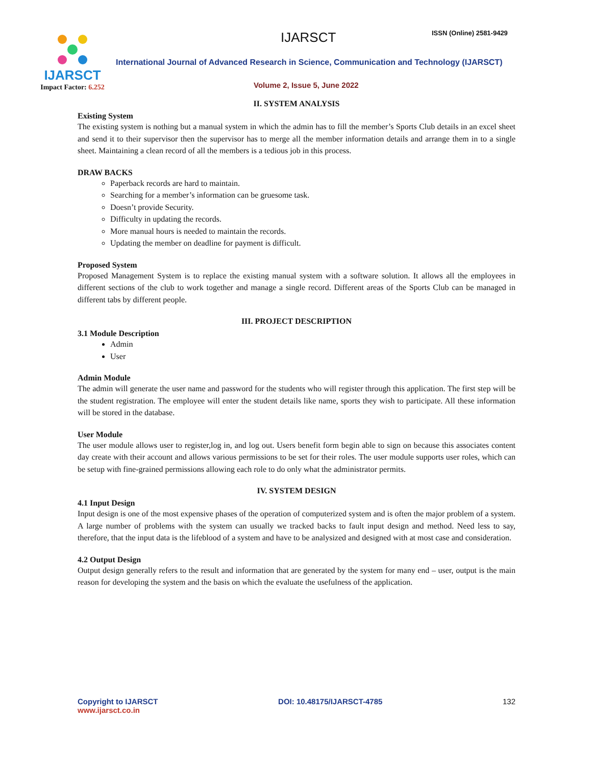IJARSCT
Impact Factor: 6.252
IJARSCT ISSN (Online) 2581-9429
International Journal of Advanced Research in Science, Communication and Technology (IJARSCT)
Volume 2, Issue 5, June 2022
II. SYSTEM ANALYSIS
Existing System
The existing system is nothing but a manual system in which the admin has to fill the member’s Sports Club details in an excel sheet and send it to their supervisor then the supervisor has to merge all the member information details and arrange them in to a single sheet. Maintaining a clean record of all the members is a tedious job in this process.
DRAW BACKS
Paperback records are hard to maintain.
Searching for a member’s information can be gruesome task.
Doesn’t provide Security.
Difficulty in updating the records.
More manual hours is needed to maintain the records.
Updating the member on deadline for payment is difficult.
Proposed System
Proposed Management System is to replace the existing manual system with a software solution. It allows all the employees in different sections of the club to work together and manage a single record. Different areas of the Sports Club can be managed in different tabs by different people.
III. PROJECT DESCRIPTION
3.1 Module Description
Admin
User
Admin Module
The admin will generate the user name and password for the students who will register through this application. The first step will be the student registration. The employee will enter the student details like name, sports they wish to participate. All these information will be stored in the database.
User Module
The user module allows user to register,log in, and log out. Users benefit form begin able to sign on because this associates content day create with their account and allows various permissions to be set for their roles. The user module supports user roles, which can be setup with fine-grained permissions allowing each role to do only what the administrator permits.
IV. SYSTEM DESIGN
4.1 Input Design
Input design is one of the most expensive phases of the operation of computerized system and is often the major problem of a system. A large number of problems with the system can usually we tracked backs to fault input design and method. Need less to say, therefore, that the input data is the lifeblood of a system and have to be analysized and designed with at most case and consideration.
4.2 Output Design
Output design generally refers to the result and information that are generated by the system for many end – user, output is the main reason for developing the system and the basis on which the evaluate the usefulness of the application.
Copyright to IJARSCT
www.ijarsct.co.in
DOI: 10.48175/IJARSCT-4785 132